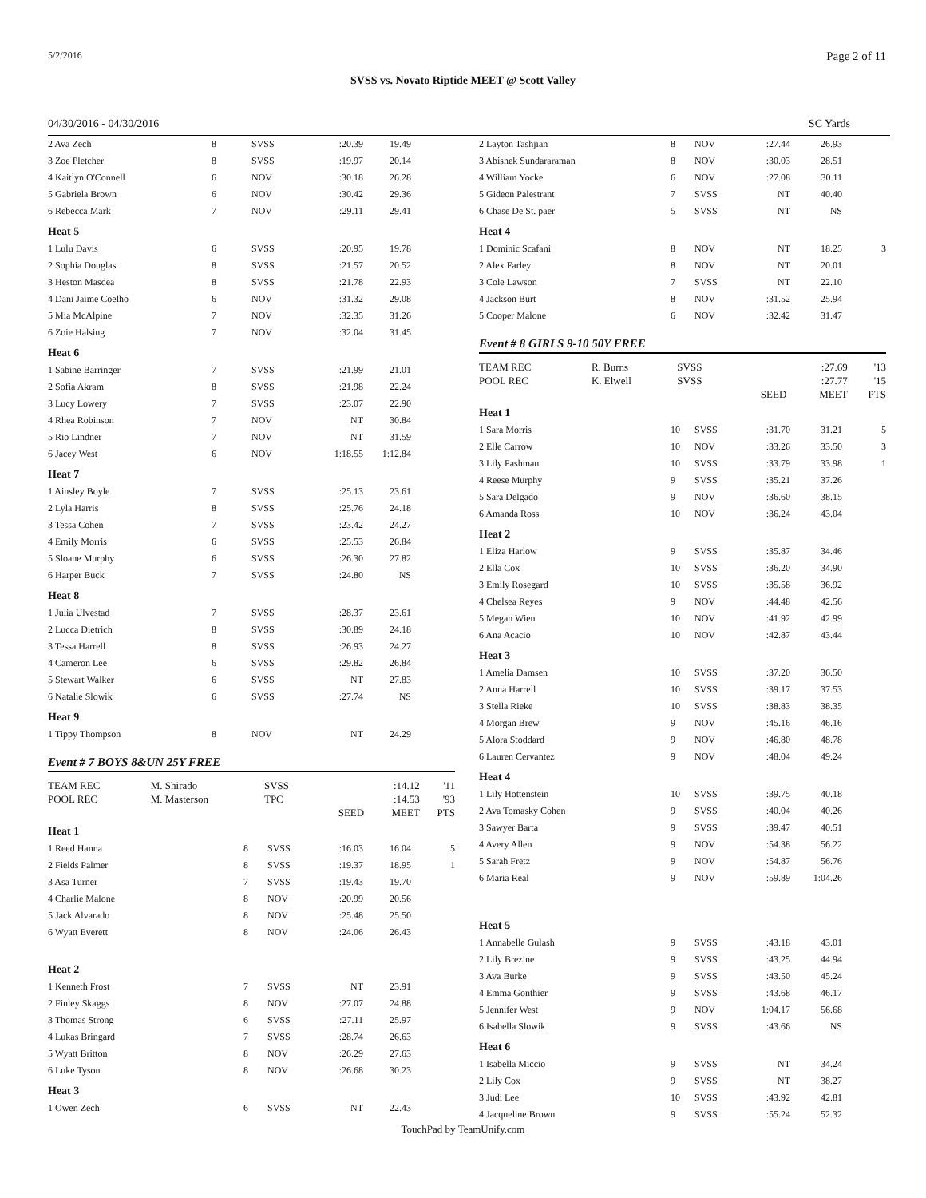5/2/2016 Page 2 of 11
SVSS vs. Novato Riptide MEET @ Scott Valley
04/30/2016 - 04/30/2016 SC Yards
| 2 Ava Zech | 8 | SVSS | :20.39 | 19.49 | |
| 3 Zoe Pletcher | 8 | SVSS | :19.97 | 20.14 | |
| 4 Kaitlyn O'Connell | 6 | NOV | :30.18 | 26.28 | |
| 5 Gabriela Brown | 6 | NOV | :30.42 | 29.36 | |
| 6 Rebecca Mark | 7 | NOV | :29.11 | 29.41 | |
| Heat 5 | | | | | |
| 1 Lulu Davis | 6 | SVSS | :20.95 | 19.78 | |
| 2 Sophia Douglas | 8 | SVSS | :21.57 | 20.52 | |
| 3 Heston Masdea | 8 | SVSS | :21.78 | 22.93 | |
| 4 Dani Jaime Coelho | 6 | NOV | :31.32 | 29.08 | |
| 5 Mia McAlpine | 7 | NOV | :32.35 | 31.26 | |
| 6 Zoie Halsing | 7 | NOV | :32.04 | 31.45 | |
| Heat 6 | | | | | |
| 1 Sabine Barringer | 7 | SVSS | :21.99 | 21.01 | |
| 2 Sofia Akram | 8 | SVSS | :21.98 | 22.24 | |
| 3 Lucy Lowery | 7 | SVSS | :23.07 | 22.90 | |
| 4 Rhea Robinson | 7 | NOV | NT | 30.84 | |
| 5 Rio Lindner | 7 | NOV | NT | 31.59 | |
| 6 Jacey West | 6 | NOV | 1:18.55 | 1:12.84 | |
| Heat 7 | | | | | |
| 1 Ainsley Boyle | 7 | SVSS | :25.13 | 23.61 | |
| 2 Lyla Harris | 8 | SVSS | :25.76 | 24.18 | |
| 3 Tessa Cohen | 7 | SVSS | :23.42 | 24.27 | |
| 4 Emily Morris | 6 | SVSS | :25.53 | 26.84 | |
| 5 Sloane Murphy | 6 | SVSS | :26.30 | 27.82 | |
| 6 Harper Buck | 7 | SVSS | :24.80 | NS | |
| Heat 8 | | | | | |
| 1 Julia Ulvestad | 7 | SVSS | :28.37 | 23.61 | |
| 2 Lucca Dietrich | 8 | SVSS | :30.89 | 24.18 | |
| 3 Tessa Harrell | 8 | SVSS | :26.93 | 24.27 | |
| 4 Cameron Lee | 6 | SVSS | :29.82 | 26.84 | |
| 5 Stewart Walker | 6 | SVSS | NT | 27.83 | |
| 6 Natalie Slowik | 6 | SVSS | :27.74 | NS | |
| Heat 9 | | | | | |
| 1 Tippy Thompson | 8 | NOV | NT | 24.29 | |
Event # 7 BOYS 8&UN 25Y FREE
| TEAM REC | M. Shirado | SVSS | | :14.12 | '11 |
| POOL REC | M. Masterson | TPC | | :14.53 | '93 |
| | | | SEED | MEET | PTS |
| Heat 1 | | | | | |
| 1 Reed Hanna | 8 | SVSS | :16.03 | 16.04 | 5 |
| 2 Fields Palmer | 8 | SVSS | :19.37 | 18.95 | 1 |
| 3 Asa Turner | 7 | SVSS | :19.43 | 19.70 | |
| 4 Charlie Malone | 8 | NOV | :20.99 | 20.56 | |
| 5 Jack Alvarado | 8 | NOV | :25.48 | 25.50 | |
| 6 Wyatt Everett | 8 | NOV | :24.06 | 26.43 | |
| Heat 2 | | | | | |
| 1 Kenneth Frost | 7 | SVSS | NT | 23.91 | |
| 2 Finley Skaggs | 8 | NOV | :27.07 | 24.88 | |
| 3 Thomas Strong | 6 | SVSS | :27.11 | 25.97 | |
| 4 Lukas Bringard | 7 | SVSS | :28.74 | 26.63 | |
| 5 Wyatt Britton | 8 | NOV | :26.29 | 27.63 | |
| 6 Luke Tyson | 8 | NOV | :26.68 | 30.23 | |
| Heat 3 | | | | | |
| 1 Owen Zech | 6 | SVSS | NT | 22.43 | |
| 2 Layton Tashjian | 8 | NOV | :27.44 | 26.93 | |
| 3 Abishek Sundararaman | 8 | NOV | :30.03 | 28.51 | |
| 4 William Yocke | 6 | NOV | :27.08 | 30.11 | |
| 5 Gideon Palestrant | 7 | SVSS | NT | 40.40 | |
| 6 Chase De St. paer | 5 | SVSS | NT | NS | |
| Heat 4 | | | | | |
| 1 Dominic Scafani | 8 | NOV | NT | 18.25 | 3 |
| 2 Alex Farley | 8 | NOV | NT | 20.01 | |
| 3 Cole Lawson | 7 | SVSS | NT | 22.10 | |
| 4 Jackson Burt | 8 | NOV | :31.52 | 25.94 | |
| 5 Cooper Malone | 6 | NOV | :32.42 | 31.47 | |
Event # 8 GIRLS 9-10 50Y FREE
| TEAM REC | R. Burns | SVSS | | :27.69 | '13 |
| POOL REC | K. Elwell | SVSS | | :27.77 | '15 |
| | | | SEED | MEET | PTS |
| Heat 1 | | | | | |
| 1 Sara Morris | 10 | SVSS | :31.70 | 31.21 | 5 |
| 2 Elle Carrow | 10 | NOV | :33.26 | 33.50 | 3 |
| 3 Lily Pashman | 10 | SVSS | :33.79 | 33.98 | 1 |
| 4 Reese Murphy | 9 | SVSS | :35.21 | 37.26 | |
| 5 Sara Delgado | 9 | NOV | :36.60 | 38.15 | |
| 6 Amanda Ross | 10 | NOV | :36.24 | 43.04 | |
| Heat 2 | | | | | |
| 1 Eliza Harlow | 9 | SVSS | :35.87 | 34.46 | |
| 2 Ella Cox | 10 | SVSS | :36.20 | 34.90 | |
| 3 Emily Rosegard | 10 | SVSS | :35.58 | 36.92 | |
| 4 Chelsea Reyes | 9 | NOV | :44.48 | 42.56 | |
| 5 Megan Wien | 10 | NOV | :41.92 | 42.99 | |
| 6 Ana Acacio | 10 | NOV | :42.87 | 43.44 | |
| Heat 3 | | | | | |
| 1 Amelia Damsen | 10 | SVSS | :37.20 | 36.50 | |
| 2 Anna Harrell | 10 | SVSS | :39.17 | 37.53 | |
| 3 Stella Rieke | 10 | SVSS | :38.83 | 38.35 | |
| 4 Morgan Brew | 9 | NOV | :45.16 | 46.16 | |
| 5 Alora Stoddard | 9 | NOV | :46.80 | 48.78 | |
| 6 Lauren Cervantez | 9 | NOV | :48.04 | 49.24 | |
| Heat 4 | | | | | |
| 1 Lily Hottenstein | 10 | SVSS | :39.75 | 40.18 | |
| 2 Ava Tomasky Cohen | 9 | SVSS | :40.04 | 40.26 | |
| 3 Sawyer Barta | 9 | SVSS | :39.47 | 40.51 | |
| 4 Avery Allen | 9 | NOV | :54.38 | 56.22 | |
| 5 Sarah Fretz | 9 | NOV | :54.87 | 56.76 | |
| 6 Maria Real | 9 | NOV | :59.89 | 1:04.26 | |
| Heat 5 | | | | | |
| 1 Annabelle Gulash | 9 | SVSS | :43.18 | 43.01 | |
| 2 Lily Brezine | 9 | SVSS | :43.25 | 44.94 | |
| 3 Ava Burke | 9 | SVSS | :43.50 | 45.24 | |
| 4 Emma Gonthier | 9 | SVSS | :43.68 | 46.17 | |
| 5 Jennifer West | 9 | NOV | 1:04.17 | 56.68 | |
| 6 Isabella Slowik | 9 | SVSS | :43.66 | NS | |
| Heat 6 | | | | | |
| 1 Isabella Miccio | 9 | SVSS | NT | 34.24 | |
| 2 Lily Cox | 9 | SVSS | NT | 38.27 | |
| 3 Judi Lee | 10 | SVSS | :43.92 | 42.81 | |
| 4 Jacqueline Brown | 9 | SVSS | :55.24 | 52.32 | |
TouchPad by TeamUnify.com